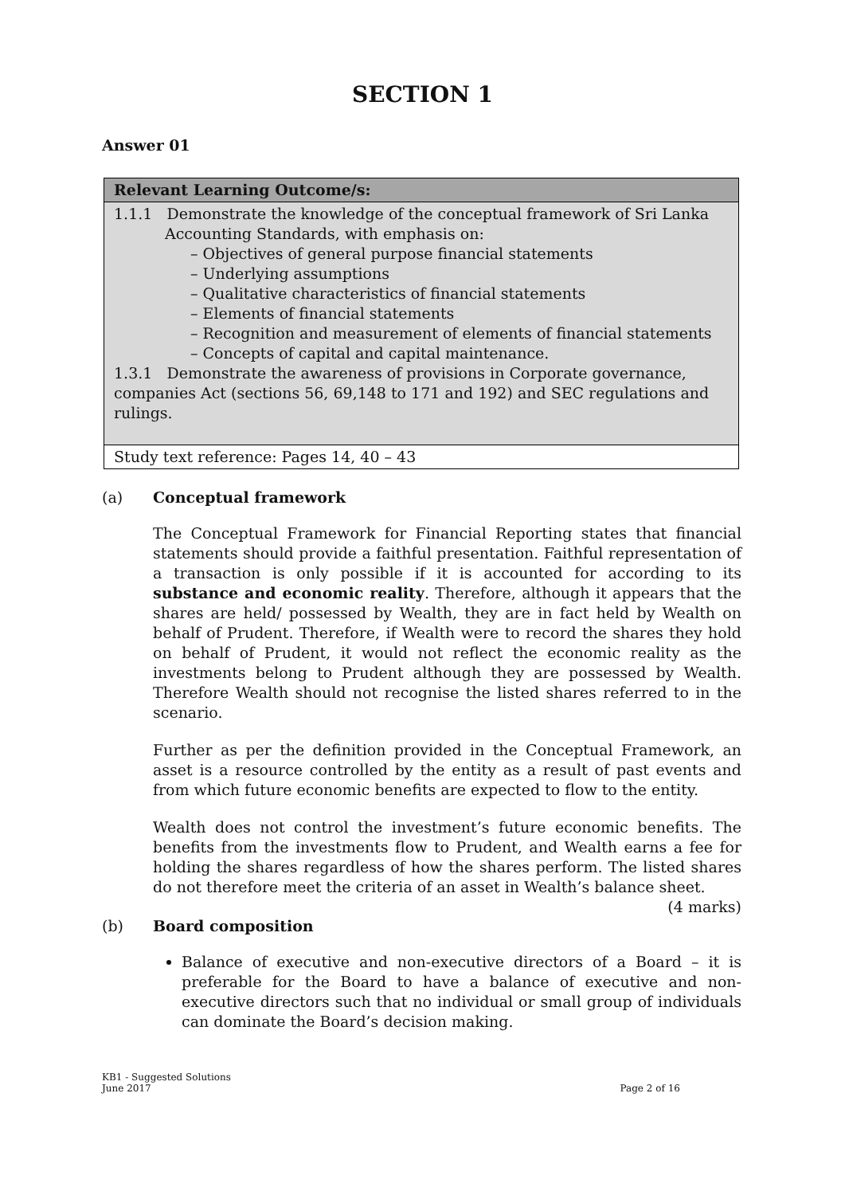SECTION 1
Answer 01
| Relevant Learning Outcome/s: |
| --- |
| 1.1.1 Demonstrate the knowledge of the conceptual framework of Sri Lanka Accounting Standards, with emphasis on: – Objectives of general purpose financial statements – Underlying assumptions – Qualitative characteristics of financial statements – Elements of financial statements – Recognition and measurement of elements of financial statements – Concepts of capital and capital maintenance. 1.3.1 Demonstrate the awareness of provisions in Corporate governance, companies Act (sections 56, 69,148 to 171 and 192) and SEC regulations and rulings. |
| Study text reference: Pages 14, 40 – 43 |
(a) Conceptual framework
The Conceptual Framework for Financial Reporting states that financial statements should provide a faithful presentation. Faithful representation of a transaction is only possible if it is accounted for according to its substance and economic reality. Therefore, although it appears that the shares are held/ possessed by Wealth, they are in fact held by Wealth on behalf of Prudent. Therefore, if Wealth were to record the shares they hold on behalf of Prudent, it would not reflect the economic reality as the investments belong to Prudent although they are possessed by Wealth. Therefore Wealth should not recognise the listed shares referred to in the scenario.
Further as per the definition provided in the Conceptual Framework, an asset is a resource controlled by the entity as a result of past events and from which future economic benefits are expected to flow to the entity.
Wealth does not control the investment’s future economic benefits. The benefits from the investments flow to Prudent, and Wealth earns a fee for holding the shares regardless of how the shares perform. The listed shares do not therefore meet the criteria of an asset in Wealth’s balance sheet.
(4 marks)
(b) Board composition
Balance of executive and non-executive directors of a Board – it is preferable for the Board to have a balance of executive and non-executive directors such that no individual or small group of individuals can dominate the Board’s decision making.
KB1 - Suggested Solutions
June 2017
Page 2 of 16